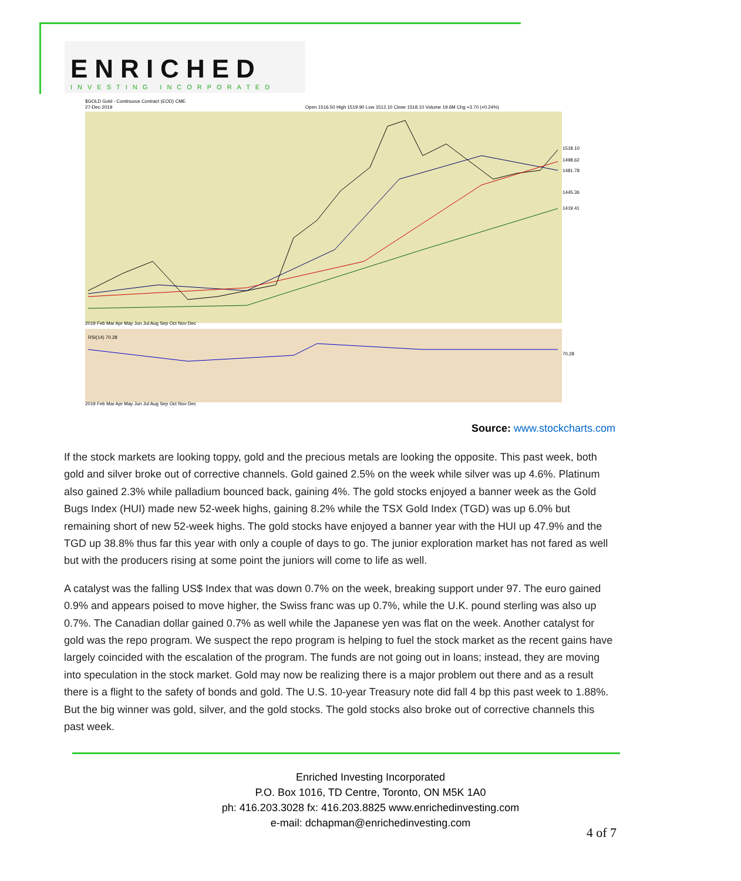ENRICHED
INVESTING INCORPORATED
$GOLD Gold - Continuous Contract (EOD) CME
27-Dec-2019
Open 1516.50 High 1519.90 Low 1512.10 Close 1518.10 Volume 19.6M Chg +3.70 (+0.24%)
1518.10
1498.62
1481.78
1445.36
1419.41
70.28
2019 Feb Mar Apr May Jun Jul Aug Sep Oct Nov Dec
2019 Feb Mar Apr May Jun Jul Aug Sep Oct Nov Dec
RSI(14) 70.28
Source: www.stockcharts.com
If the stock markets are looking toppy, gold and the precious metals are looking the opposite. This past week, both gold and silver broke out of corrective channels. Gold gained 2.5% on the week while silver was up 4.6%. Platinum also gained 2.3% while palladium bounced back, gaining 4%. The gold stocks enjoyed a banner week as the Gold Bugs Index (HUI) made new 52-week highs, gaining 8.2% while the TSX Gold Index (TGD) was up 6.0% but remaining short of new 52-week highs. The gold stocks have enjoyed a banner year with the HUI up 47.9% and the TGD up 38.8% thus far this year with only a couple of days to go. The junior exploration market has not fared as well but with the producers rising at some point the juniors will come to life as well.
A catalyst was the falling US$ Index that was down 0.7% on the week, breaking support under 97. The euro gained 0.9% and appears poised to move higher, the Swiss franc was up 0.7%, while the U.K. pound sterling was also up 0.7%. The Canadian dollar gained 0.7% as well while the Japanese yen was flat on the week. Another catalyst for gold was the repo program. We suspect the repo program is helping to fuel the stock market as the recent gains have largely coincided with the escalation of the program. The funds are not going out in loans; instead, they are moving into speculation in the stock market. Gold may now be realizing there is a major problem out there and as a result there is a flight to the safety of bonds and gold. The U.S. 10-year Treasury note did fall 4 bp this past week to 1.88%. But the big winner was gold, silver, and the gold stocks. The gold stocks also broke out of corrective channels this past week.
Enriched Investing Incorporated
P.O. Box 1016, TD Centre, Toronto, ON M5K 1A0
ph: 416.203.3028 fx: 416.203.8825 www.enrichedinvesting.com
e-mail: dchapman@enrichedinvesting.com
4 of 7